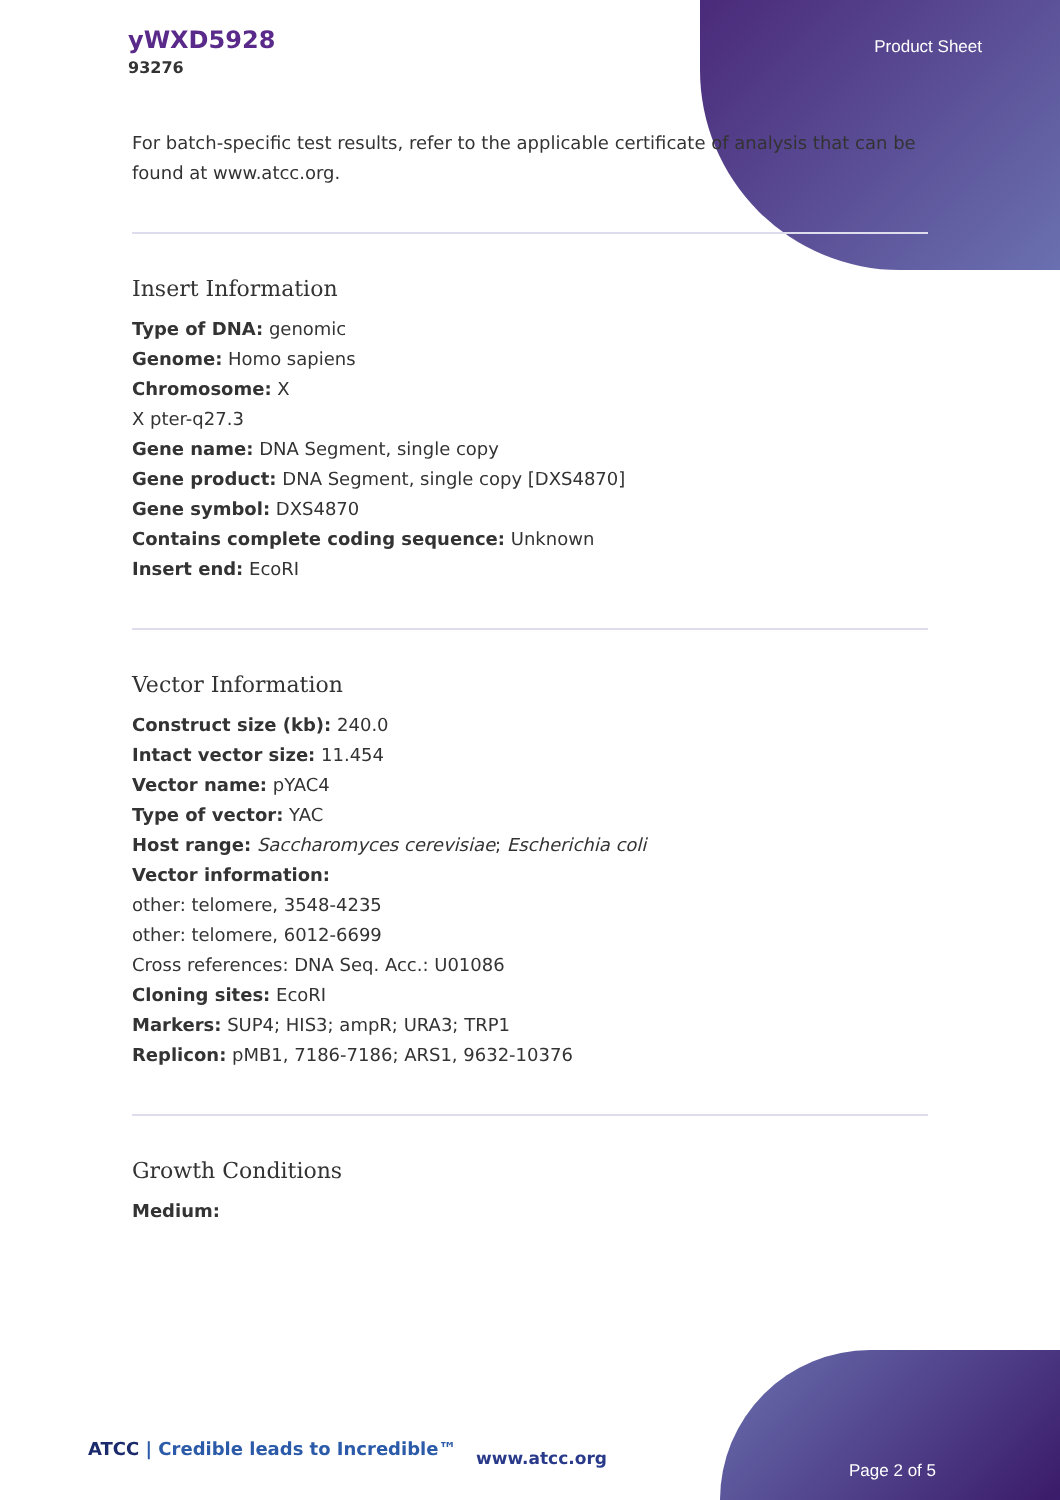yWXD5928
93276
Product Sheet
For batch-specific test results, refer to the applicable certificate of analysis that can be found at www.atcc.org.
Insert Information
Type of DNA: genomic
Genome: Homo sapiens
Chromosome: X
X pter-q27.3
Gene name: DNA Segment, single copy
Gene product: DNA Segment, single copy [DXS4870]
Gene symbol: DXS4870
Contains complete coding sequence: Unknown
Insert end: EcoRI
Vector Information
Construct size (kb): 240.0
Intact vector size: 11.454
Vector name: pYAC4
Type of vector: YAC
Host range: Saccharomyces cerevisiae; Escherichia coli
Vector information:
other: telomere, 3548-4235
other: telomere, 6012-6699
Cross references: DNA Seq. Acc.: U01086
Cloning sites: EcoRI
Markers: SUP4; HIS3; ampR; URA3; TRP1
Replicon: pMB1, 7186-7186; ARS1, 9632-10376
Growth Conditions
Medium:
ATCC | Credible leads to Incredible™
www.atcc.org
Page 2 of 5